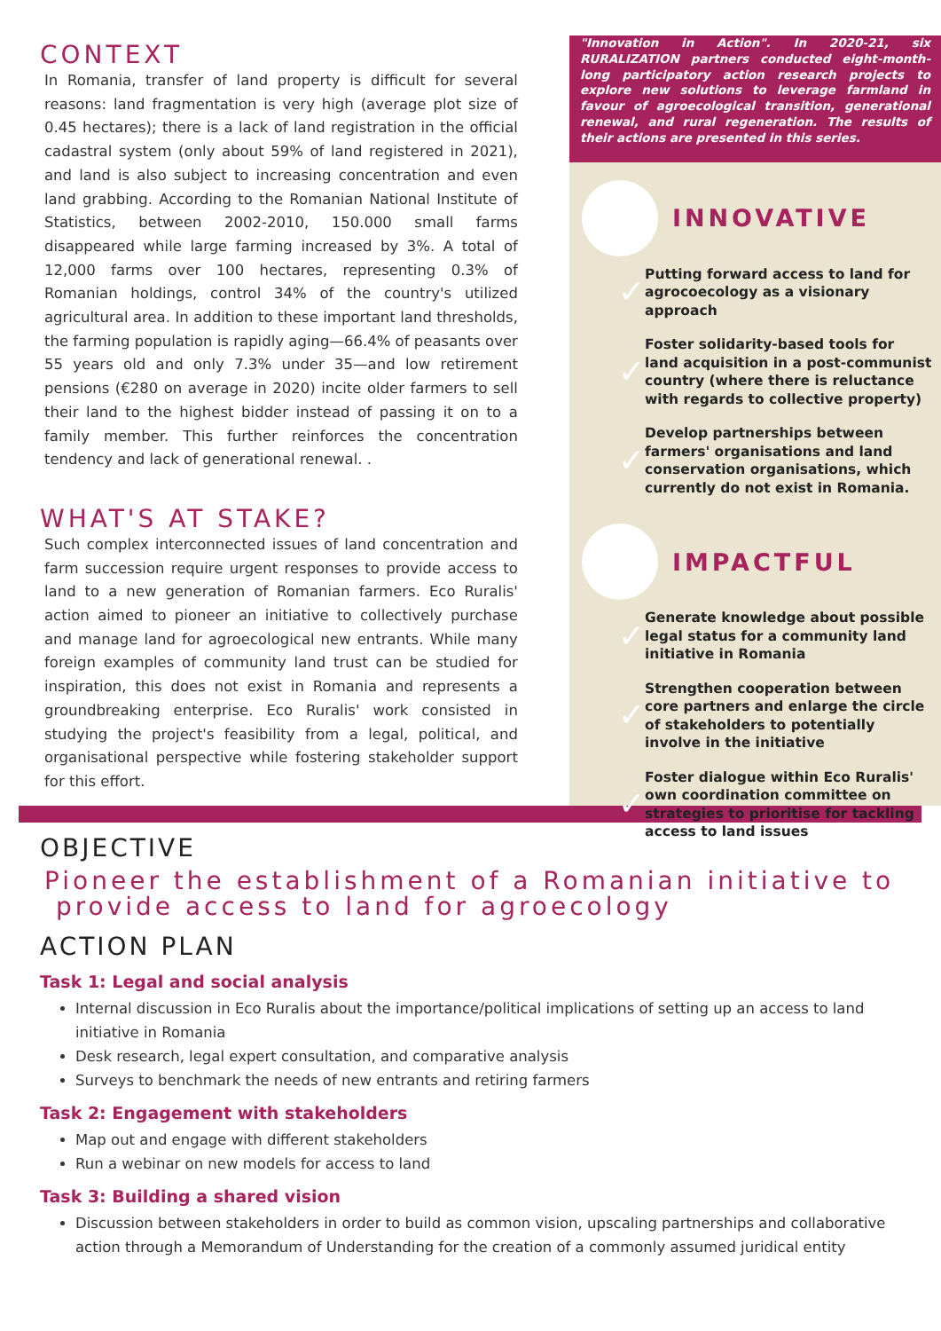CONTEXT
In Romania, transfer of land property is difficult for several reasons: land fragmentation is very high (average plot size of 0.45 hectares); there is a lack of land registration in the official cadastral system (only about 59% of land registered in 2021), and land is also subject to increasing concentration and even land grabbing. According to the Romanian National Institute of Statistics, between 2002-2010, 150.000 small farms disappeared while large farming increased by 3%. A total of 12,000 farms over 100 hectares, representing 0.3% of Romanian holdings, control 34% of the country's utilized agricultural area. In addition to these important land thresholds, the farming population is rapidly aging—66.4% of peasants over 55 years old and only 7.3% under 35—and low retirement pensions (€280 on average in 2020) incite older farmers to sell their land to the highest bidder instead of passing it on to a family member. This further reinforces the concentration tendency and lack of generational renewal. .
WHAT'S AT STAKE?
Such complex interconnected issues of land concentration and farm succession require urgent responses to provide access to land to a new generation of Romanian farmers. Eco Ruralis' action aimed to pioneer an initiative to collectively purchase and manage land for agroecological new entrants. While many foreign examples of community land trust can be studied for inspiration, this does not exist in Romania and represents a groundbreaking enterprise. Eco Ruralis' work consisted in studying the project's feasibility from a legal, political, and organisational perspective while fostering stakeholder support for this effort.
"Innovation in Action". In 2020-21, six RURALIZATION partners conducted eight-month-long participatory action research projects to explore new solutions to leverage farmland in favour of agroecological transition, generational renewal, and rural regeneration. The results of their actions are presented in this series.
INNOVATIVE
✓
Putting forward access to land for agrocoecology as a visionary approach
✓
Foster solidarity-based tools for land acquisition in a post-communist country (where there is reluctance with regards to collective property)
✓
Develop partnerships between farmers' organisations and land conservation organisations, which currently do not exist in Romania.
IMPACTFUL
✓
Generate knowledge about possible legal status for a community land initiative in Romania
✓
Strengthen cooperation between core partners and enlarge the circle of stakeholders to potentially involve in the initiative
✓
Foster dialogue within Eco Ruralis' own coordination committee on strategies to prioritise for tackling access to land issues
OBJECTIVE
Pioneer the establishment of a Romanian initiative to
provide access to land for agroecology
ACTION PLAN
Task 1: Legal and social analysis
Internal discussion in Eco Ruralis about the importance/political implications of setting up an access to land initiative in Romania
Desk research, legal expert consultation, and comparative analysis
Surveys to benchmark the needs of new entrants and retiring farmers
Task 2: Engagement with stakeholders
Map out and engage with different stakeholders
Run a webinar on new models for access to land
Task 3: Building a shared vision
Discussion between stakeholders in order to build as common vision, upscaling partnerships and collaborative action through a Memorandum of Understanding for the creation of a commonly assumed juridical entity